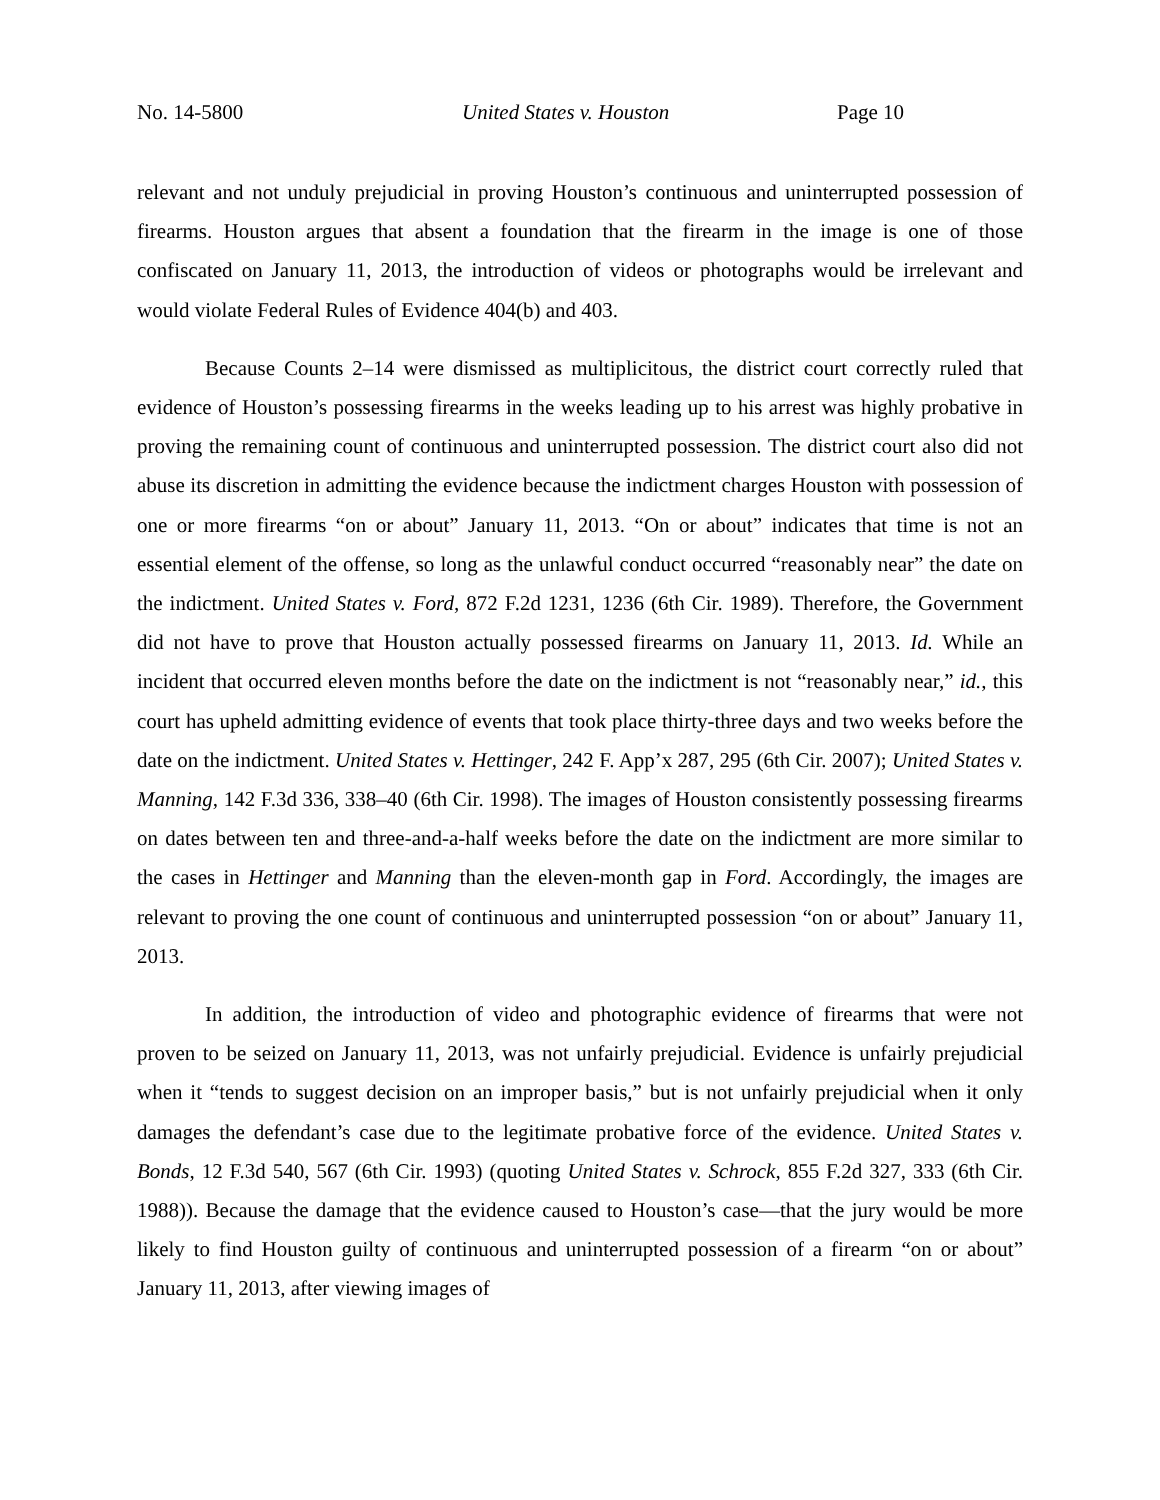No. 14-5800 United States v. Houston Page 10
relevant and not unduly prejudicial in proving Houston’s continuous and uninterrupted possession of firearms. Houston argues that absent a foundation that the firearm in the image is one of those confiscated on January 11, 2013, the introduction of videos or photographs would be irrelevant and would violate Federal Rules of Evidence 404(b) and 403.
Because Counts 2–14 were dismissed as multiplicitous, the district court correctly ruled that evidence of Houston’s possessing firearms in the weeks leading up to his arrest was highly probative in proving the remaining count of continuous and uninterrupted possession. The district court also did not abuse its discretion in admitting the evidence because the indictment charges Houston with possession of one or more firearms “on or about” January 11, 2013. “On or about” indicates that time is not an essential element of the offense, so long as the unlawful conduct occurred “reasonably near” the date on the indictment. United States v. Ford, 872 F.2d 1231, 1236 (6th Cir. 1989). Therefore, the Government did not have to prove that Houston actually possessed firearms on January 11, 2013. Id. While an incident that occurred eleven months before the date on the indictment is not “reasonably near,” id., this court has upheld admitting evidence of events that took place thirty-three days and two weeks before the date on the indictment. United States v. Hettinger, 242 F. App’x 287, 295 (6th Cir. 2007); United States v. Manning, 142 F.3d 336, 338–40 (6th Cir. 1998). The images of Houston consistently possessing firearms on dates between ten and three-and-a-half weeks before the date on the indictment are more similar to the cases in Hettinger and Manning than the eleven-month gap in Ford. Accordingly, the images are relevant to proving the one count of continuous and uninterrupted possession “on or about” January 11, 2013.
In addition, the introduction of video and photographic evidence of firearms that were not proven to be seized on January 11, 2013, was not unfairly prejudicial. Evidence is unfairly prejudicial when it “tends to suggest decision on an improper basis,” but is not unfairly prejudicial when it only damages the defendant’s case due to the legitimate probative force of the evidence. United States v. Bonds, 12 F.3d 540, 567 (6th Cir. 1993) (quoting United States v. Schrock, 855 F.2d 327, 333 (6th Cir. 1988)). Because the damage that the evidence caused to Houston’s case—that the jury would be more likely to find Houston guilty of continuous and uninterrupted possession of a firearm “on or about” January 11, 2013, after viewing images of